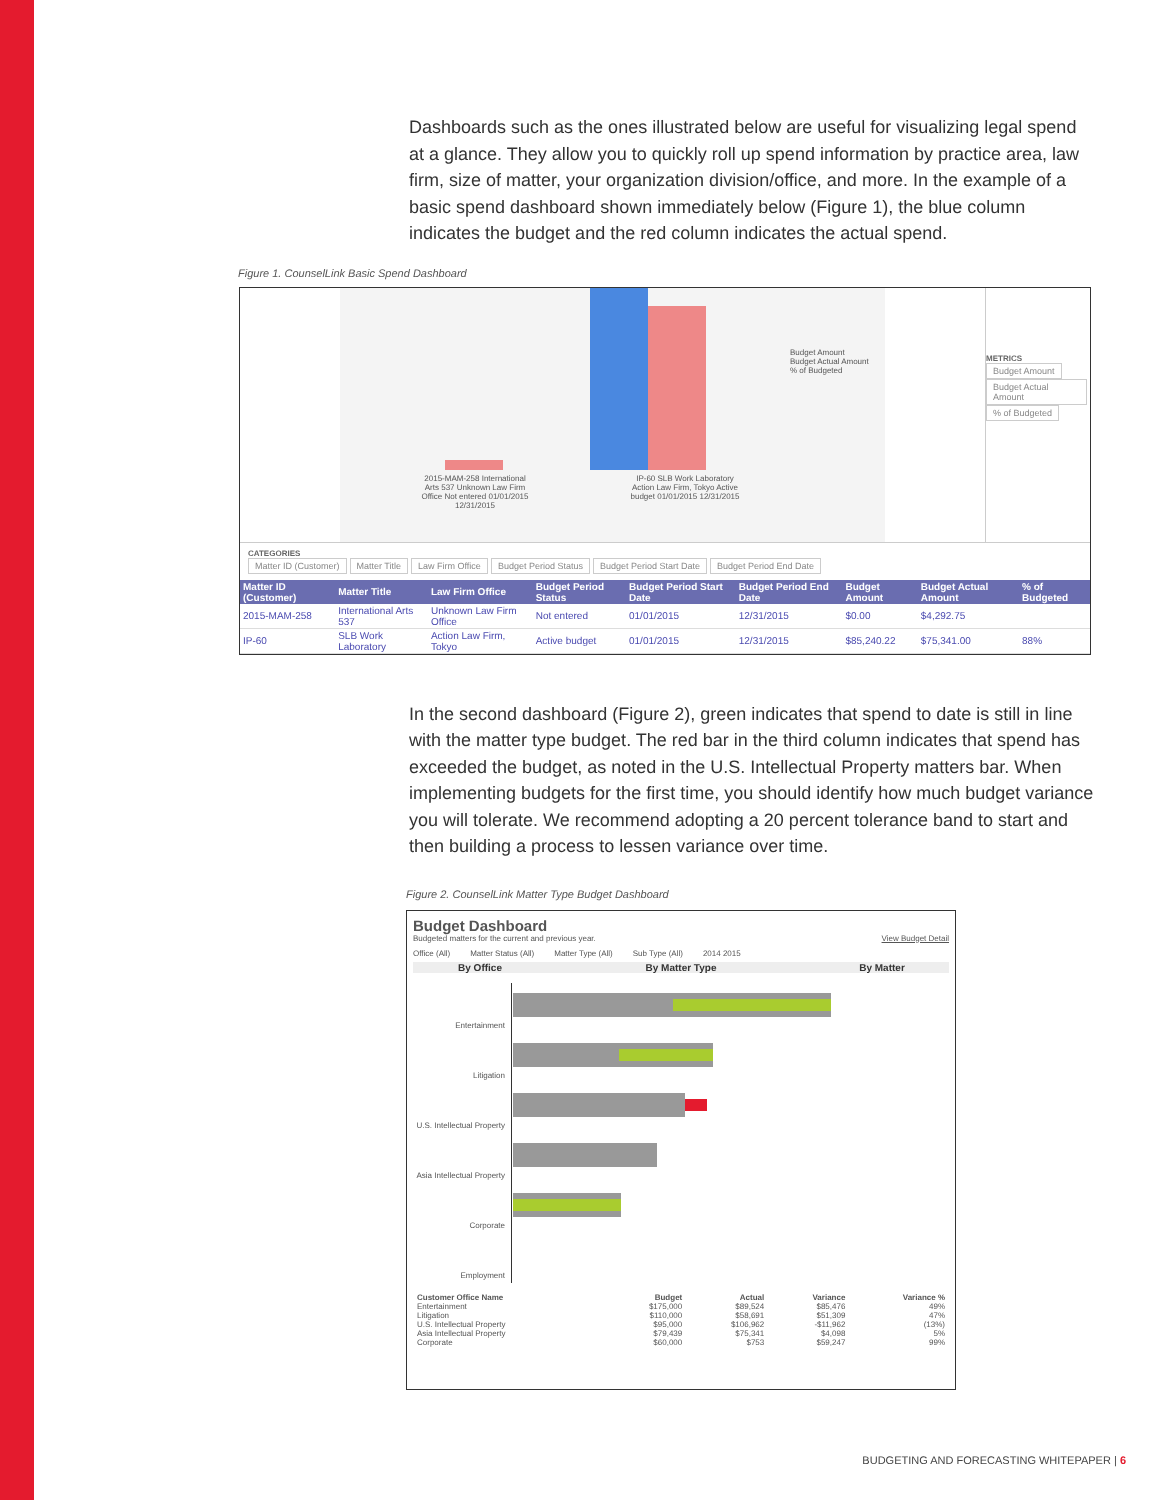Dashboards such as the ones illustrated below are useful for visualizing legal spend at a glance. They allow you to quickly roll up spend information by practice area, law firm, size of matter, your organization division/office, and more. In the example of a basic spend dashboard shown immediately below (Figure 1), the blue column indicates the budget and the red column indicates the actual spend.
Figure 1. CounselLink Basic Spend Dashboard
2015-MAM-258 International Arts 537 Unknown Law Firm Office Not entered 01/01/2015 12/31/2015
IP-60 SLB Work Laboratory Action Law Firm, Tokyo Active budget 01/01/2015 12/31/2015
Budget Amount
Budget Actual Amount
% of Budgeted
METRICS
Budget Amount
Budget Actual Amount
% of Budgeted
CATEGORIES
Matter ID (Customer) Matter Title Law Firm Office Budget Period Status Budget Period Start Date Budget Period End Date
| Matter ID (Customer) | Matter Title | Law Firm Office | Budget Period Status | Budget Period Start Date | Budget Period End Date | Budget Amount | Budget Actual Amount | % of Budgeted |
| --- | --- | --- | --- | --- | --- | --- | --- | --- |
| 2015-MAM-258 | International Arts 537 | Unknown Law Firm Office | Not entered | 01/01/2015 | 12/31/2015 | $0.00 | $4,292.75 | |
| IP-60 | SLB Work Laboratory | Action Law Firm, Tokyo | Active budget | 01/01/2015 | 12/31/2015 | $85,240.22 | $75,341.00 | 88% |
In the second dashboard (Figure 2), green indicates that spend to date is still in line with the matter type budget. The red bar in the third column indicates that spend has exceeded the budget, as noted in the U.S. Intellectual Property matters bar. When implementing budgets for the first time, you should identify how much budget variance you will tolerate. We recommend adopting a 20 percent tolerance band to start and then building a process to lessen variance over time.
Figure 2. CounselLink Matter Type Budget Dashboard
Budget Dashboard
Budgeted matters for the current and previous year. View Budget Detail
Office (All) Matter Status (All) Matter Type (All) Sub Type (All) 2014 2015
By Office By Matter Type By Matter
Entertainment
Litigation
U.S. Intellectual Property
Asia Intellectual Property
Corporate
Employment
| Customer Office Name | Budget | Actual | Variance | Variance % |
| --- | --- | --- | --- | --- |
| Entertainment | $175,000 | $89,524 | $85,476 | 49% |
| Litigation | $110,000 | $58,691 | $51,309 | 47% |
| U.S. Intellectual Property | $95,000 | $106,962 | -$11,962 | (13%) |
| Asia Intellectual Property | $79,439 | $75,341 | $4,098 | 5% |
| Corporate | $60,000 | $753 | $59,247 | 99% |
BUDGETING AND FORECASTING WHITEPAPER | 6